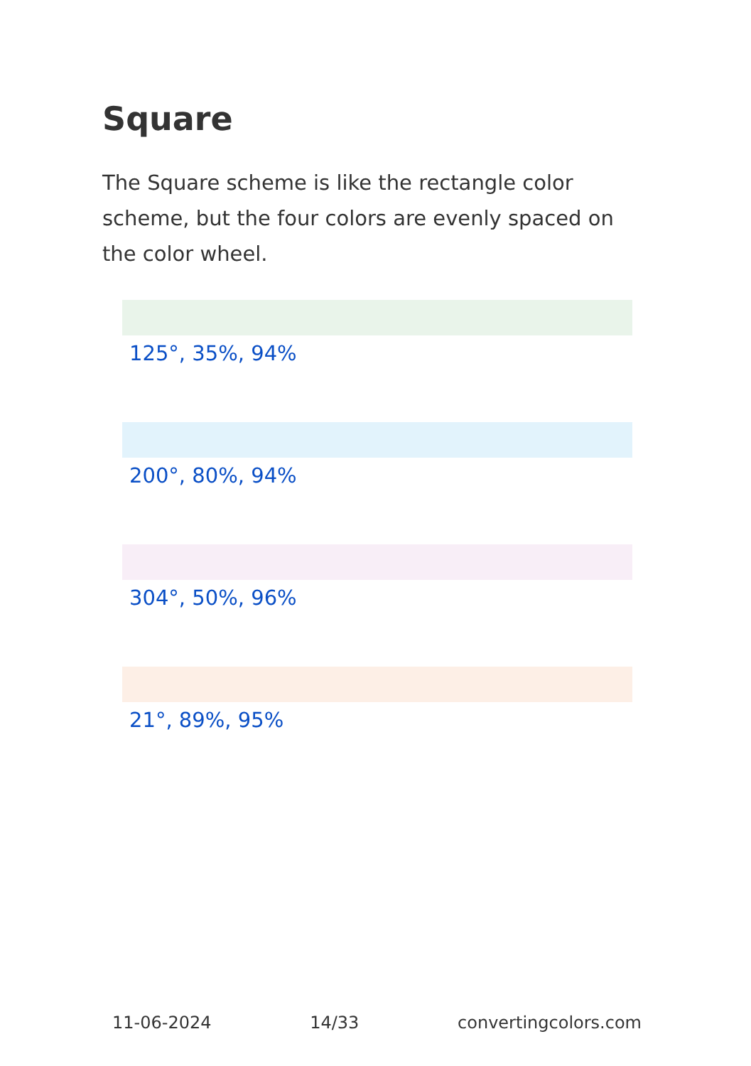Square
The Square scheme is like the rectangle color scheme, but the four colors are evenly spaced on the color wheel.
125°, 35%, 94%
200°, 80%, 94%
304°, 50%, 96%
21°, 89%, 95%
11-06-2024 14/33 convertingcolors.com